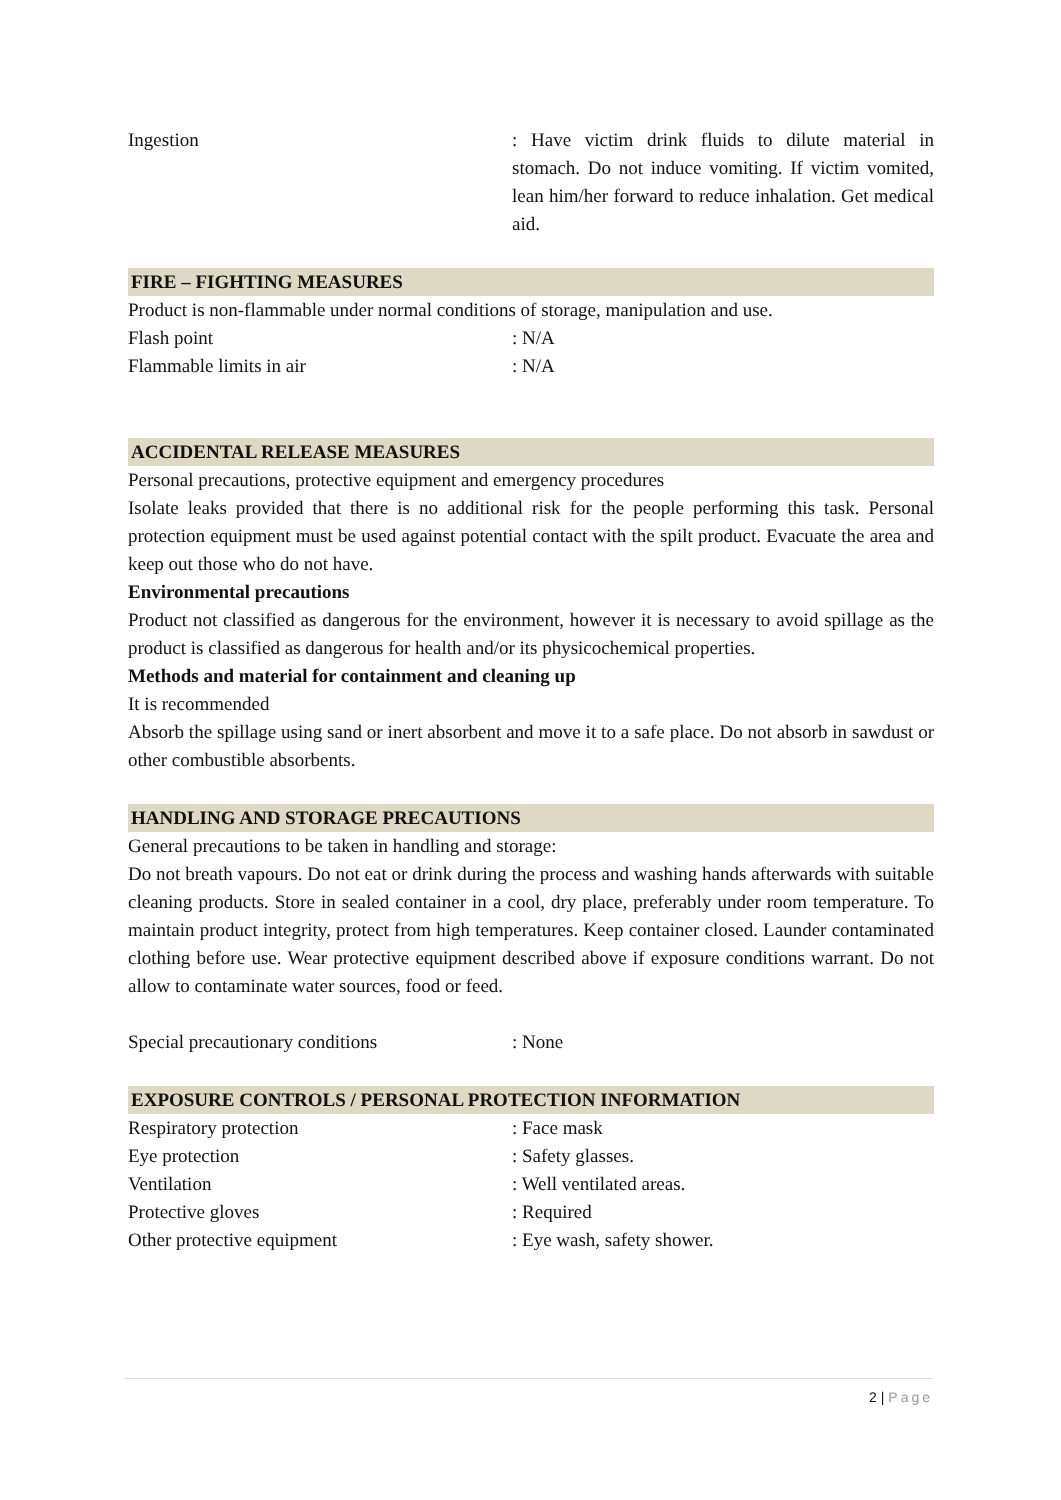Ingestion : Have victim drink fluids to dilute material in stomach. Do not induce vomiting. If victim vomited, lean him/her forward to reduce inhalation. Get medical aid.
FIRE – FIGHTING MEASURES
Product is non-flammable under normal conditions of storage, manipulation and use.
Flash point : N/A
Flammable limits in air : N/A
ACCIDENTAL RELEASE MEASURES
Personal precautions, protective equipment and emergency procedures
Isolate leaks provided that there is no additional risk for the people performing this task. Personal protection equipment must be used against potential contact with the spilt product. Evacuate the area and keep out those who do not have.
Environmental precautions
Product not classified as dangerous for the environment, however it is necessary to avoid spillage as the product is classified as dangerous for health and/or its physicochemical properties.
Methods and material for containment and cleaning up
It is recommended
Absorb the spillage using sand or inert absorbent and move it to a safe place. Do not absorb in sawdust or other combustible absorbents.
HANDLING AND STORAGE PRECAUTIONS
General precautions to be taken in handling and storage:
Do not breath vapours. Do not eat or drink during the process and washing hands afterwards with suitable cleaning products. Store in sealed container in a cool, dry place, preferably under room temperature. To maintain product integrity, protect from high temperatures. Keep container closed. Launder contaminated clothing before use. Wear protective equipment described above if exposure conditions warrant. Do not allow to contaminate water sources, food or feed.
Special precautionary conditions : None
EXPOSURE CONTROLS / PERSONAL PROTECTION INFORMATION
Respiratory protection : Face mask
Eye protection : Safety glasses.
Ventilation : Well ventilated areas.
Protective gloves : Required
Other protective equipment : Eye wash, safety shower.
2 | Page